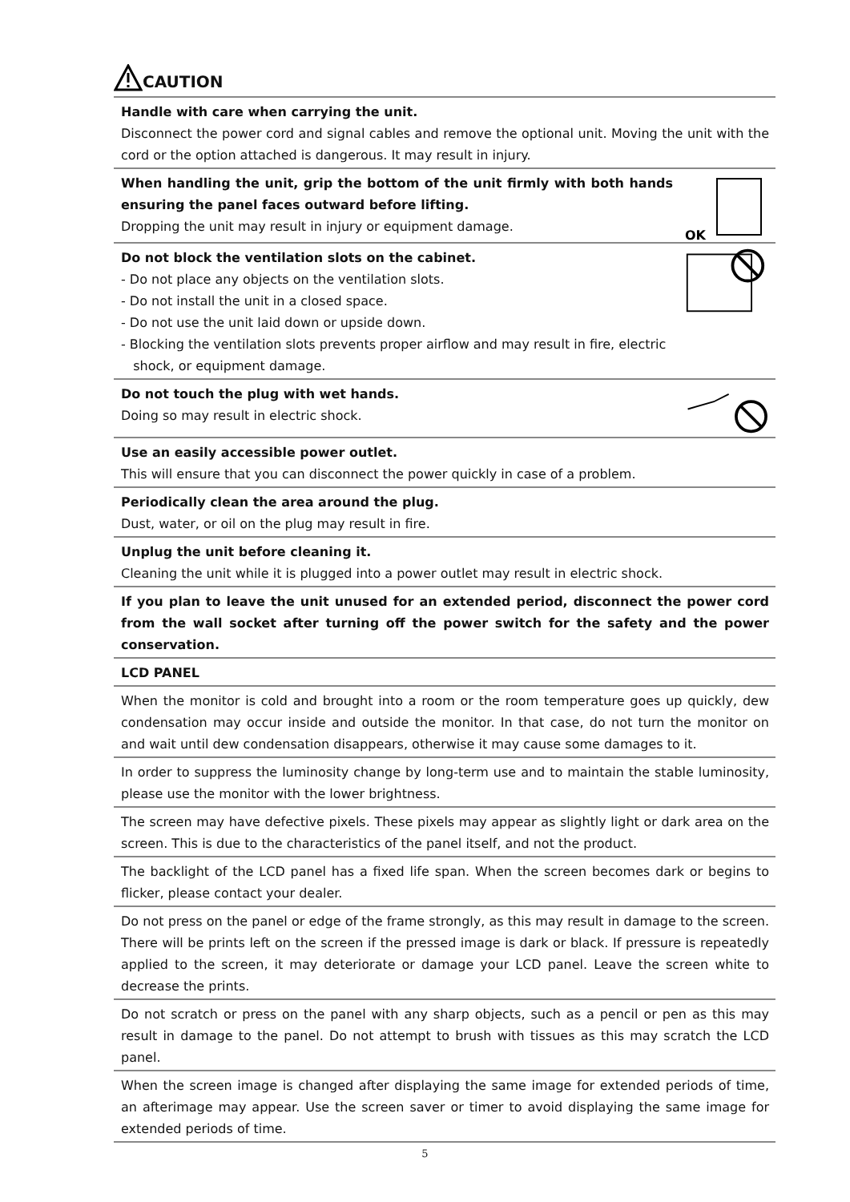CAUTION
Handle with care when carrying the unit.
Disconnect the power cord and signal cables and remove the optional unit. Moving the unit with the cord or the option attached is dangerous. It may result in injury.
OK
When handling the unit, grip the bottom of the unit firmly with both hands ensuring the panel faces outward before lifting.
Dropping the unit may result in injury or equipment damage.
Do not block the ventilation slots on the cabinet.
- Do not place any objects on the ventilation slots.
- Do not install the unit in a closed space.
- Do not use the unit laid down or upside down.
- Blocking the ventilation slots prevents proper airflow and may result in fire, electric
shock, or equipment damage.
Do not touch the plug with wet hands.
Doing so may result in electric shock.
Use an easily accessible power outlet.
This will ensure that you can disconnect the power quickly in case of a problem.
Periodically clean the area around the plug.
Dust, water, or oil on the plug may result in fire.
Unplug the unit before cleaning it.
Cleaning the unit while it is plugged into a power outlet may result in electric shock.
If you plan to leave the unit unused for an extended period, disconnect the power cord from the wall socket after turning off the power switch for the safety and the power conservation.
LCD PANEL
When the monitor is cold and brought into a room or the room temperature goes up quickly, dew condensation may occur inside and outside the monitor. In that case, do not turn the monitor on and wait until dew condensation disappears, otherwise it may cause some damages to it.
In order to suppress the luminosity change by long-term use and to maintain the stable luminosity, please use the monitor with the lower brightness.
The screen may have defective pixels. These pixels may appear as slightly light or dark area on the screen. This is due to the characteristics of the panel itself, and not the product.
The backlight of the LCD panel has a fixed life span. When the screen becomes dark or begins to flicker, please contact your dealer.
Do not press on the panel or edge of the frame strongly, as this may result in damage to the screen. There will be prints left on the screen if the pressed image is dark or black. If pressure is repeatedly applied to the screen, it may deteriorate or damage your LCD panel. Leave the screen white to decrease the prints.
Do not scratch or press on the panel with any sharp objects, such as a pencil or pen as this may result in damage to the panel. Do not attempt to brush with tissues as this may scratch the LCD panel.
When the screen image is changed after displaying the same image for extended periods of time, an afterimage may appear. Use the screen saver or timer to avoid displaying the same image for extended periods of time.
5